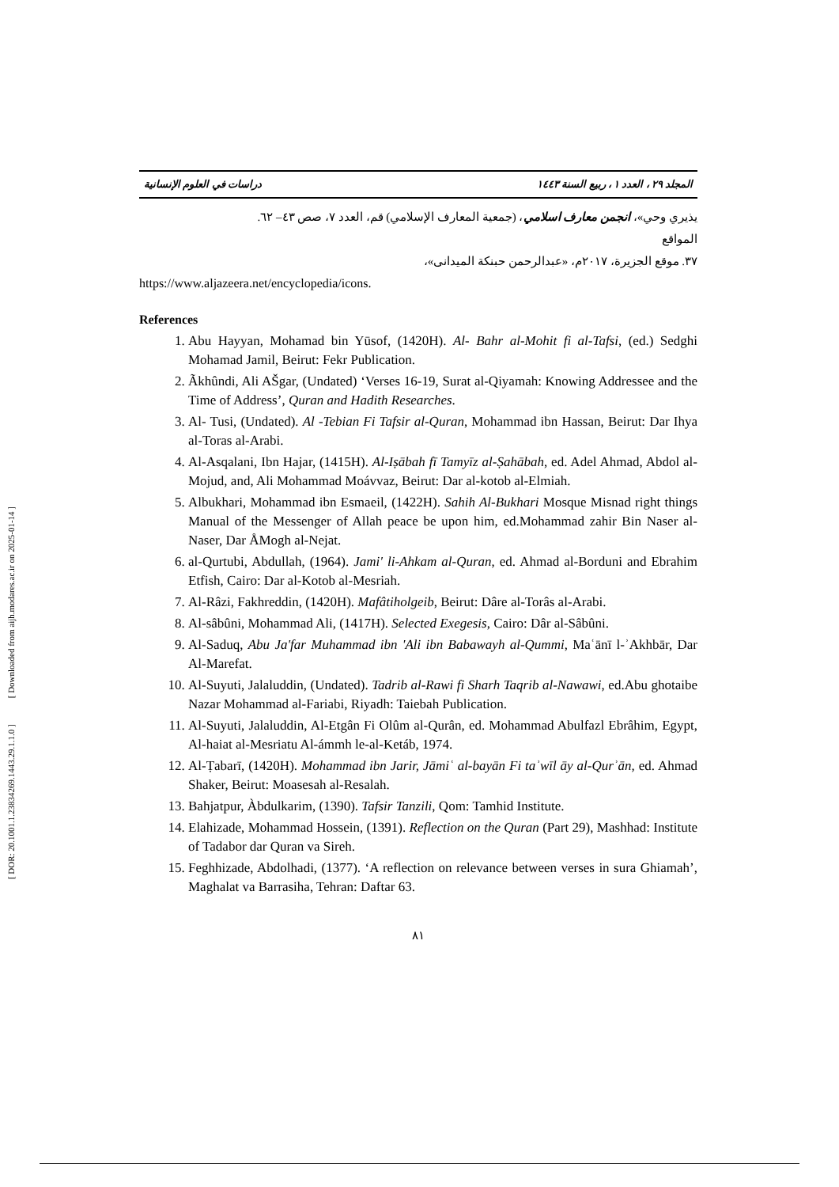[ DOR: 20.1001.1.23834269.1443.29.1.1.0 ] [ Downloaded from aijh.modares.ac.ir on 2025-01-14 ]
دراسات في العلوم الإنسانية المجلد ٢٩ ، العدد ١ ، ربيع السنة ١٤٤٣
يذيري وحي»، انجمن معارف اسلامي، (جمعية المعارف الإسلامي) قم، العدد ٧، صص ٤٣– ٦٢.
المواقع
٣٧. موقع الجزيرة، ٢٠١٧م، «عبدالرحمن حبنكة الميدانى»،
https://www.aljazeera.net/encyclopedia/icons.
References
1. Abu Hayyan, Mohamad bin Yūsof, (1420H). Al- Bahr al-Mohit fi al-Tafsi, (ed.) Sedghi Mohamad Jamil, Beirut: Fekr Publication.
2. Ãkhûndi, Ali AŠgar, (Undated) ‘Verses 16-19, Surat al-Qiyamah: Knowing Addressee and the Time of Address’, Quran and Hadith Researches.
3. Al- Tusi, (Undated). Al -Tebian Fi Tafsir al-Quran, Mohammad ibn Hassan, Beirut: Dar Ihya al-Toras al-Arabi.
4. Al-Asqalani, Ibn Hajar, (1415H). Al-Iṣābah fī Tamyīz al-Ṣahābah, ed. Adel Ahmad, Abdol al-Mojud, and, Ali Mohammad Moávvaz, Beirut: Dar al-kotob al-Elmiah.
5. Albukhari, Mohammad ibn Esmaeil, (1422H). Sahih Al-Bukhari Mosque Misnad right things Manual of the Messenger of Allah peace be upon him, ed.Mohammad zahir Bin Naser al-Naser, Dar ÅMogh al-Nejat.
6. al-Qurtubi, Abdullah, (1964). Jami' li-Ahkam al-Quran, ed. Ahmad al-Borduni and Ebrahim Etfish, Cairo: Dar al-Kotob al-Mesriah.
7. Al-Râzi, Fakhreddin, (1420H). Mafâtiholgeib, Beirut: Dâre al-Torâs al-Arabi.
8. Al-sâbûni, Mohammad Ali, (1417H). Selected Exegesis, Cairo: Dâr al-Sâbûni.
9. Al-Saduq, Abu Ja'far Muhammad ibn 'Ali ibn Babawayh al-Qummi, Maʿānī l-ʾAkhbār, Dar Al-Marefat.
10. Al-Suyuti, Jalaluddin, (Undated). Tadrib al-Rawi fi Sharh Taqrib al-Nawawi, ed.Abu ghotaibe Nazar Mohammad al-Fariabi, Riyadh: Taiebah Publication.
11. Al-Suyuti, Jalaluddin, Al-Etgân Fi Olûm al-Qurân, ed. Mohammad Abulfazl Ebrâhim, Egypt, Al-haiat al-Mesriatu Al-ámmh le-al-Ketáb, 1974.
12. Al-Ṭabarī, (1420H). Mohammad ibn Jarir, Jāmiʿ al-bayān Fi taʾwīl āy al-Qurʾān, ed. Ahmad Shaker, Beirut: Moasesah al-Resalah.
13. Bahjatpur, Àbdulkarim, (1390). Tafsir Tanzili, Qom: Tamhid Institute.
14. Elahizade, Mohammad Hossein, (1391). Reflection on the Quran (Part 29), Mashhad: Institute of Tadabor dar Quran va Sireh.
15. Feghhizade, Abdolhadi, (1377). ‘A reflection on relevance between verses in sura Ghiamah’, Maghalat va Barrasiha, Tehran: Daftar 63.
٨١